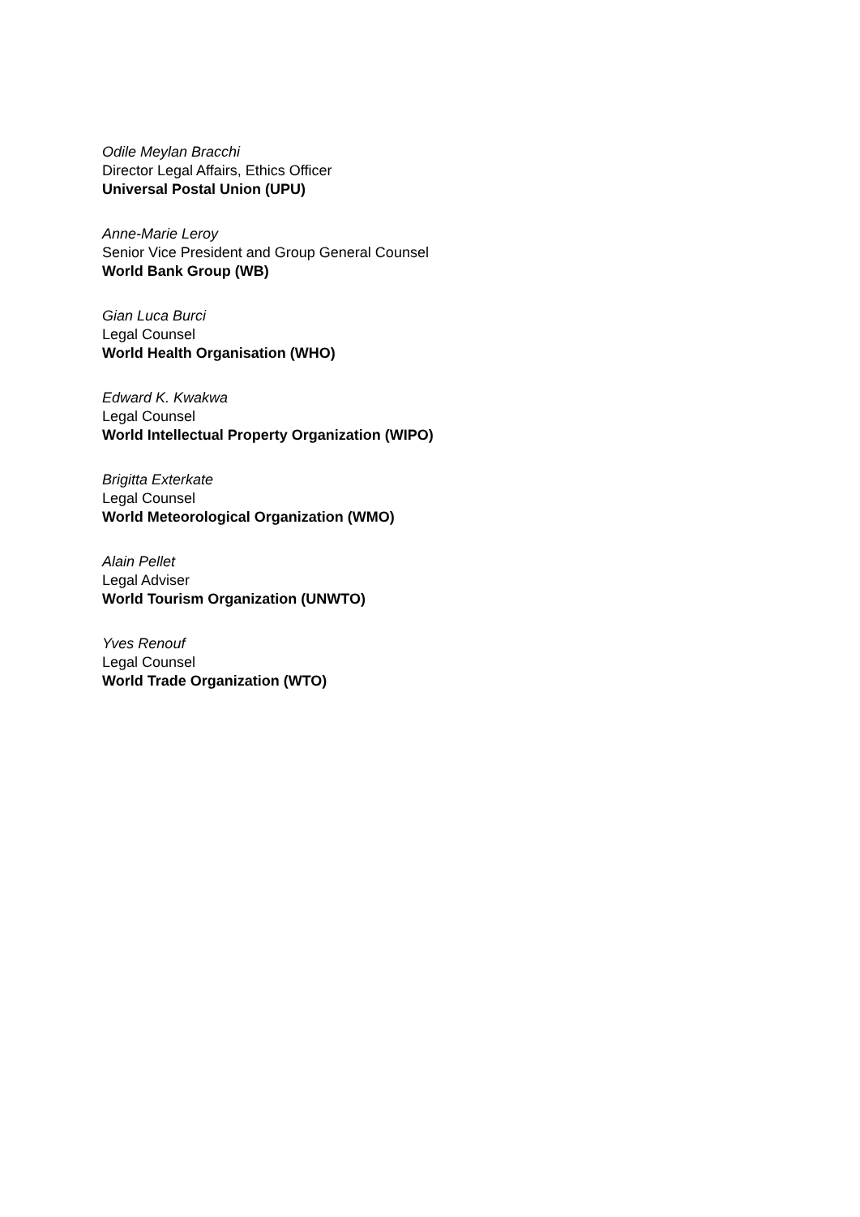Odile Meylan Bracchi
Director Legal Affairs, Ethics Officer
Universal Postal Union (UPU)
Anne-Marie Leroy
Senior Vice President and Group General Counsel
World Bank Group (WB)
Gian Luca Burci
Legal Counsel
World Health Organisation (WHO)
Edward K. Kwakwa
Legal Counsel
World Intellectual Property Organization (WIPO)
Brigitta Exterkate
Legal Counsel
World Meteorological Organization (WMO)
Alain Pellet
Legal Adviser
World Tourism Organization (UNWTO)
Yves Renouf
Legal Counsel
World Trade Organization (WTO)